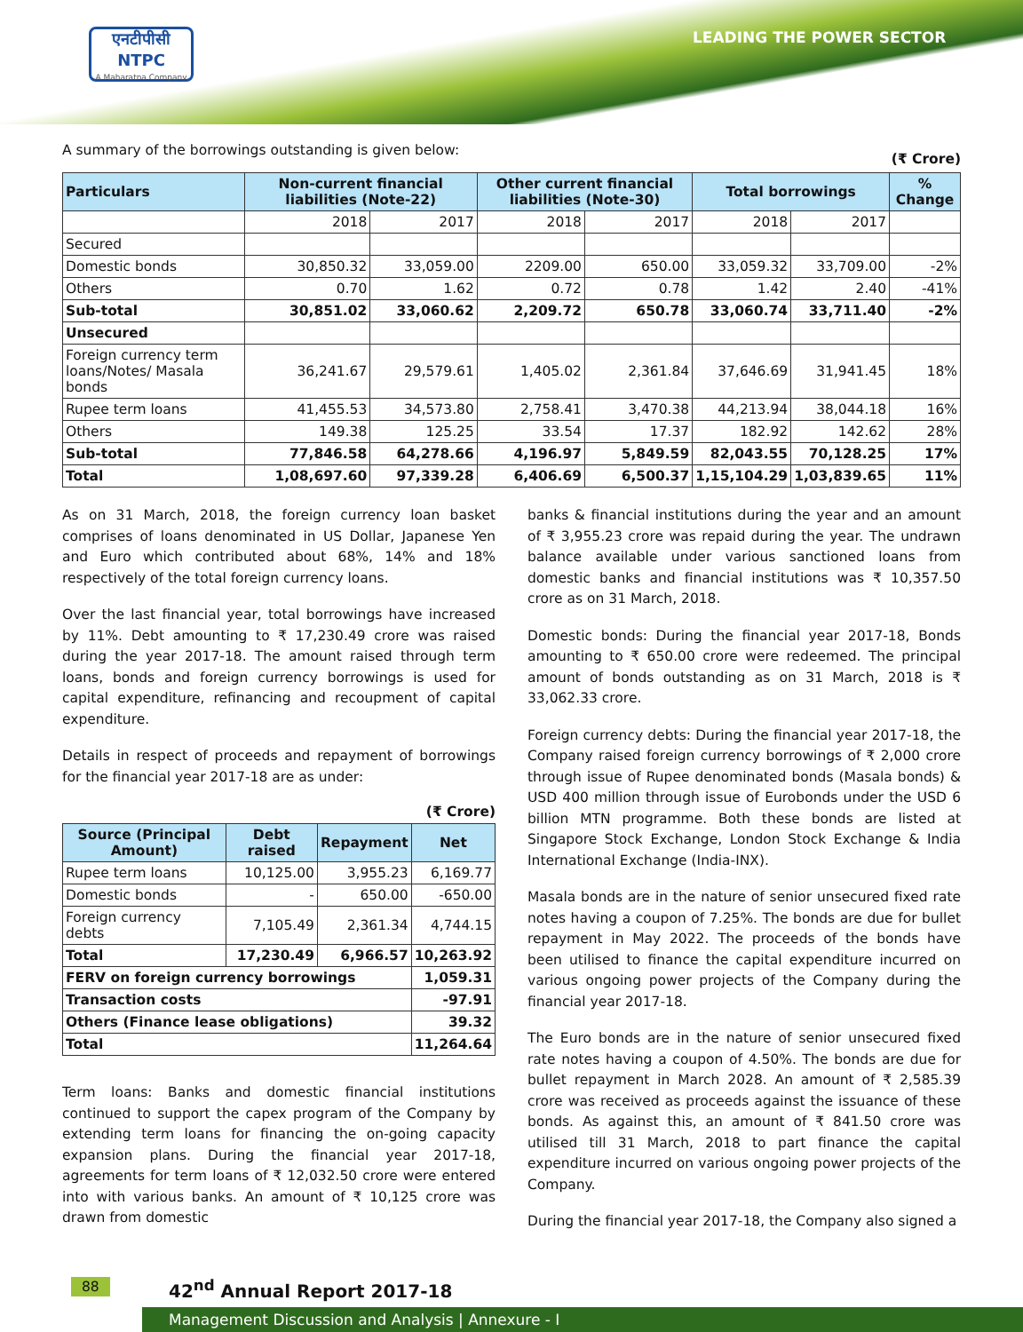एनटीपीसी
NTPC
A Maharatna Company
LEADING THE POWER SECTOR
A summary of the borrowings outstanding is given below: (₹ Crore)
| Particulars | Non-current financial liabilities (Note-22) | | Other current financial liabilities (Note-30) | | Total borrowings | | % Change |
| --- | --- | --- | --- | --- | --- | --- | --- |
| | 2018 | 2017 | 2018 | 2017 | 2018 | 2017 | |
| Secured | | | | | | | |
| Domestic bonds | 30,850.32 | 33,059.00 | 2209.00 | 650.00 | 33,059.32 | 33,709.00 | -2% |
| Others | 0.70 | 1.62 | 0.72 | 0.78 | 1.42 | 2.40 | -41% |
| Sub-total | 30,851.02 | 33,060.62 | 2,209.72 | 650.78 | 33,060.74 | 33,711.40 | -2% |
| Unsecured | | | | | | | |
| Foreign currency term loans/Notes/ Masala bonds | 36,241.67 | 29,579.61 | 1,405.02 | 2,361.84 | 37,646.69 | 31,941.45 | 18% |
| Rupee term loans | 41,455.53 | 34,573.80 | 2,758.41 | 3,470.38 | 44,213.94 | 38,044.18 | 16% |
| Others | 149.38 | 125.25 | 33.54 | 17.37 | 182.92 | 142.62 | 28% |
| Sub-total | 77,846.58 | 64,278.66 | 4,196.97 | 5,849.59 | 82,043.55 | 70,128.25 | 17% |
| Total | 1,08,697.60 | 97,339.28 | 6,406.69 | 6,500.37 | 1,15,104.29 | 1,03,839.65 | 11% |
As on 31 March, 2018, the foreign currency loan basket comprises of loans denominated in US Dollar, Japanese Yen and Euro which contributed about 68%, 14% and 18% respectively of the total foreign currency loans.
Over the last financial year, total borrowings have increased by 11%. Debt amounting to ₹ 17,230.49 crore was raised during the year 2017-18. The amount raised through term loans, bonds and foreign currency borrowings is used for capital expenditure, refinancing and recoupment of capital expenditure.
Details in respect of proceeds and repayment of borrowings for the financial year 2017-18 are as under:
(₹ Crore)
| Source (Principal Amount) | Debt raised | Repayment | Net |
| --- | --- | --- | --- |
| Rupee term loans | 10,125.00 | 3,955.23 | 6,169.77 |
| Domestic bonds | - | 650.00 | -650.00 |
| Foreign currency debts | 7,105.49 | 2,361.34 | 4,744.15 |
| Total | 17,230.49 | 6,966.57 | 10,263.92 |
| FERV on foreign currency borrowings | | | 1,059.31 |
| Transaction costs | | | -97.91 |
| Others (Finance lease obligations) | | | 39.32 |
| Total | | | 11,264.64 |
Term loans: Banks and domestic financial institutions continued to support the capex program of the Company by extending term loans for financing the on-going capacity expansion plans. During the financial year 2017-18, agreements for term loans of ₹ 12,032.50 crore were entered into with various banks. An amount of ₹ 10,125 crore was drawn from domestic
banks & financial institutions during the year and an amount of ₹ 3,955.23 crore was repaid during the year. The undrawn balance available under various sanctioned loans from domestic banks and financial institutions was ₹ 10,357.50 crore as on 31 March, 2018.
Domestic bonds: During the financial year 2017-18, Bonds amounting to ₹ 650.00 crore were redeemed. The principal amount of bonds outstanding as on 31 March, 2018 is ₹ 33,062.33 crore.
Foreign currency debts: During the financial year 2017-18, the Company raised foreign currency borrowings of ₹ 2,000 crore through issue of Rupee denominated bonds (Masala bonds) & USD 400 million through issue of Eurobonds under the USD 6 billion MTN programme. Both these bonds are listed at Singapore Stock Exchange, London Stock Exchange & India International Exchange (India-INX).
Masala bonds are in the nature of senior unsecured fixed rate notes having a coupon of 7.25%. The bonds are due for bullet repayment in May 2022. The proceeds of the bonds have been utilised to finance the capital expenditure incurred on various ongoing power projects of the Company during the financial year 2017-18.
The Euro bonds are in the nature of senior unsecured fixed rate notes having a coupon of 4.50%. The bonds are due for bullet repayment in March 2028. An amount of ₹ 2,585.39 crore was received as proceeds against the issuance of these bonds. As against this, an amount of ₹ 841.50 crore was utilised till 31 March, 2018 to part finance the capital expenditure incurred on various ongoing power projects of the Company.
During the financial year 2017-18, the Company also signed a
88 42<sup>nd</sup> Annual Report 2017-18
Management Discussion and Analysis | Annexure - I